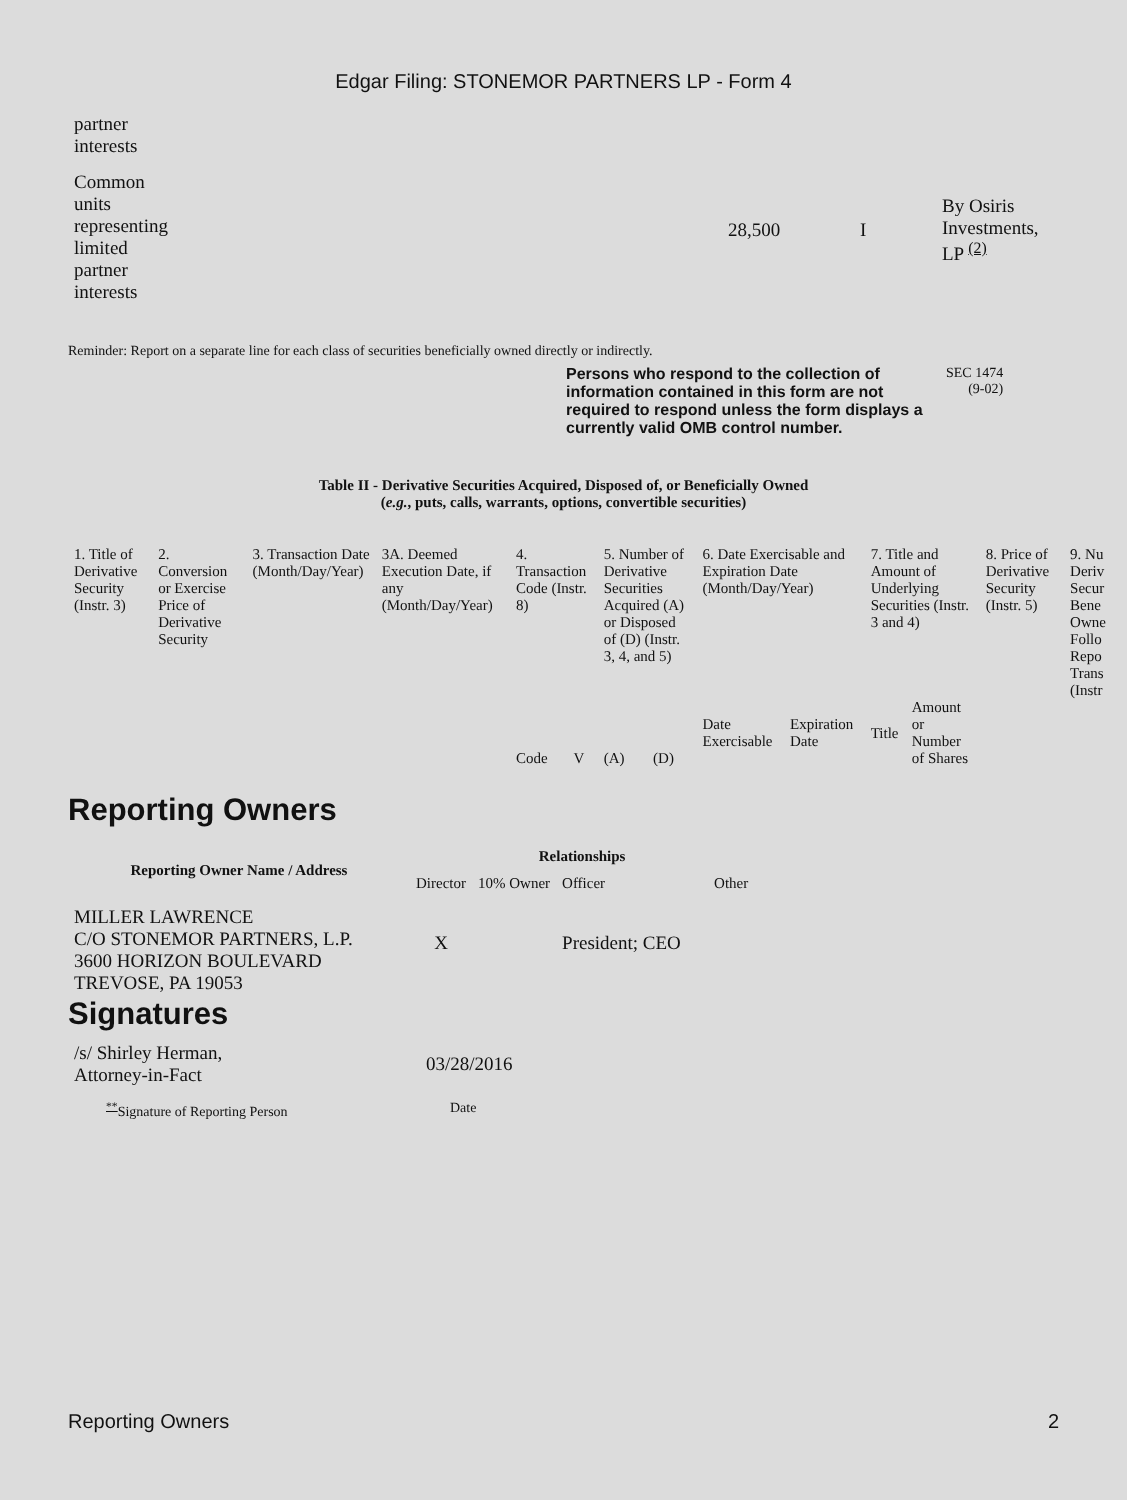Edgar Filing: STONEMOR PARTNERS LP - Form 4
| partner interests | | | | |
| Common units representing limited partner interests | | 28,500 | I | By Osiris Investments, LP <sup>(2)</sup> |
Reminder: Report on a separate line for each class of securities beneficially owned directly or indirectly.
Persons who respond to the collection of information contained in this form are not required to respond unless the form displays a currently valid OMB control number.
SEC 1474
(9-02)
Table II - Derivative Securities Acquired, Disposed of, or Beneficially Owned
(e.g., puts, calls, warrants, options, convertible securities)
| 1. Title of Derivative Security (Instr. 3) | 2. Conversion or Exercise Price of Derivative Security | 3. Transaction Date (Month/Day/Year) | 3A. Deemed Execution Date, if any (Month/Day/Year) | 4. Transaction Code (Instr. 8) | | 5. Number of Derivative Securities Acquired (A) or Disposed of (D) (Instr. 3, 4, and 5) | | 6. Date Exercisable and Expiration Date (Month/Day/Year) | | 7. Title and Amount of Underlying Securities (Instr. 3 and 4) | | 8. Price of Derivative Security (Instr. 5) | 9. Nu Deriv Secur Bene Owne Follo Repo Trans (Instr |
| | | | | Code | V | (A) | (D) | Date Exercisable | Expiration Date | Title | Amount or Number of Shares | | |
Reporting Owners
| Reporting Owner Name / Address | Relationships | | | |
| --- | --- | --- | --- | --- |
| | Director | 10% Owner | Officer | Other |
| MILLER LAWRENCE C/O STONEMOR PARTNERS, L.P. 3600 HORIZON BOULEVARD TREVOSE, PA 19053 | X | | President; CEO | |
Signatures
| /s/ Shirley Herman, Attorney-in-Fact | 03/28/2016 |
| <sup>**</sup> Signature of Reporting Person | Date |
Reporting Owners 2